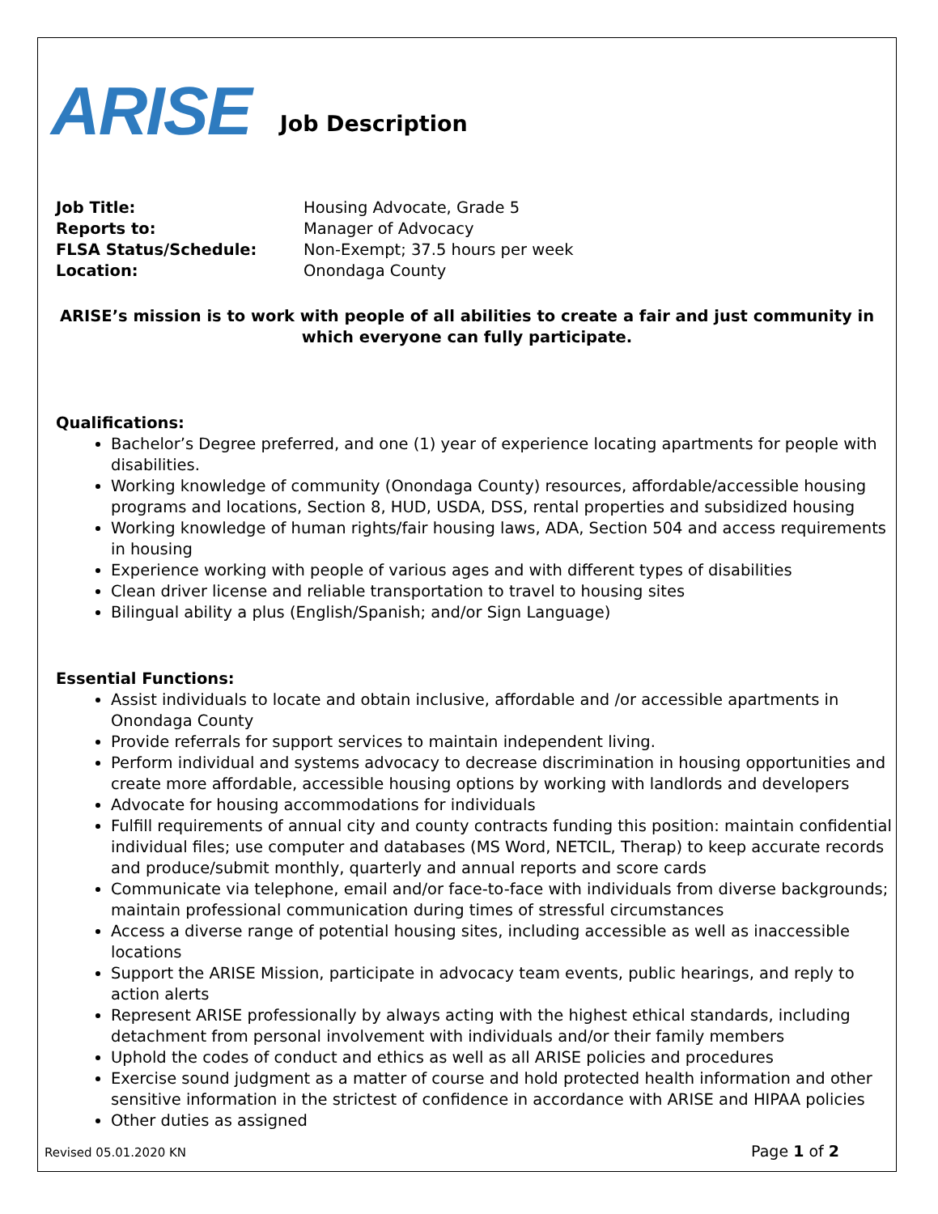ARISE
Job Description
Job Title: Housing Advocate, Grade 5
Reports to: Manager of Advocacy
FLSA Status/Schedule: Non-Exempt; 37.5 hours per week
Location: Onondaga County
ARISE’s mission is to work with people of all abilities to create a fair and just community in which everyone can fully participate.
Qualifications:
Bachelor’s Degree preferred, and one (1) year of experience locating apartments for people with disabilities.
Working knowledge of community (Onondaga County) resources, affordable/accessible housing programs and locations, Section 8, HUD, USDA, DSS, rental properties and subsidized housing
Working knowledge of human rights/fair housing laws, ADA, Section 504 and access requirements in housing
Experience working with people of various ages and with different types of disabilities
Clean driver license and reliable transportation to travel to housing sites
Bilingual ability a plus (English/Spanish; and/or Sign Language)
Essential Functions:
Assist individuals to locate and obtain inclusive, affordable and /or accessible apartments in Onondaga County
Provide referrals for support services to maintain independent living.
Perform individual and systems advocacy to decrease discrimination in housing opportunities and create more affordable, accessible housing options by working with landlords and developers
Advocate for housing accommodations for individuals
Fulfill requirements of annual city and county contracts funding this position: maintain confidential individual files; use computer and databases (MS Word, NETCIL, Therap) to keep accurate records and produce/submit monthly, quarterly and annual reports and score cards
Communicate via telephone, email and/or face-to-face with individuals from diverse backgrounds; maintain professional communication during times of stressful circumstances
Access a diverse range of potential housing sites, including accessible as well as inaccessible locations
Support the ARISE Mission, participate in advocacy team events, public hearings, and reply to action alerts
Represent ARISE professionally by always acting with the highest ethical standards, including detachment from personal involvement with individuals and/or their family members
Uphold the codes of conduct and ethics as well as all ARISE policies and procedures
Exercise sound judgment as a matter of course and hold protected health information and other sensitive information in the strictest of confidence in accordance with ARISE and HIPAA policies
Other duties as assigned
Revised 05.01.2020 KN Page 1 of 2